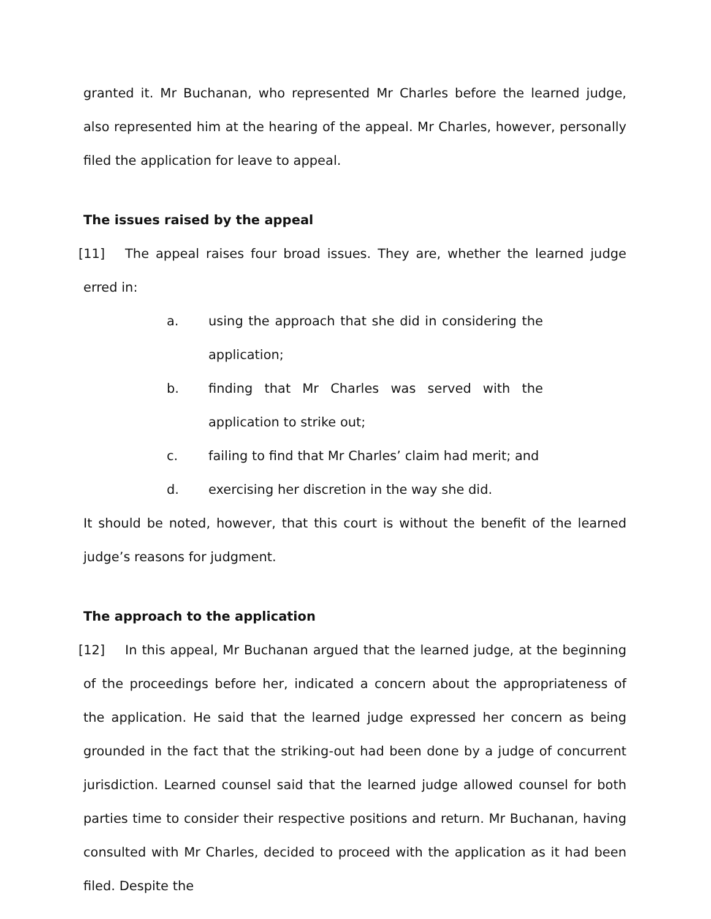granted it. Mr Buchanan, who represented Mr Charles before the learned judge, also represented him at the hearing of the appeal. Mr Charles, however, personally filed the application for leave to appeal.
The issues raised by the appeal
[11] The appeal raises four broad issues. They are, whether the learned judge erred in:
a. using the approach that she did in considering the application;
b. finding that Mr Charles was served with the application to strike out;
c. failing to find that Mr Charles’ claim had merit; and
d. exercising her discretion in the way she did.
It should be noted, however, that this court is without the benefit of the learned judge’s reasons for judgment.
The approach to the application
[12] In this appeal, Mr Buchanan argued that the learned judge, at the beginning of the proceedings before her, indicated a concern about the appropriateness of the application. He said that the learned judge expressed her concern as being grounded in the fact that the striking-out had been done by a judge of concurrent jurisdiction. Learned counsel said that the learned judge allowed counsel for both parties time to consider their respective positions and return. Mr Buchanan, having consulted with Mr Charles, decided to proceed with the application as it had been filed. Despite the